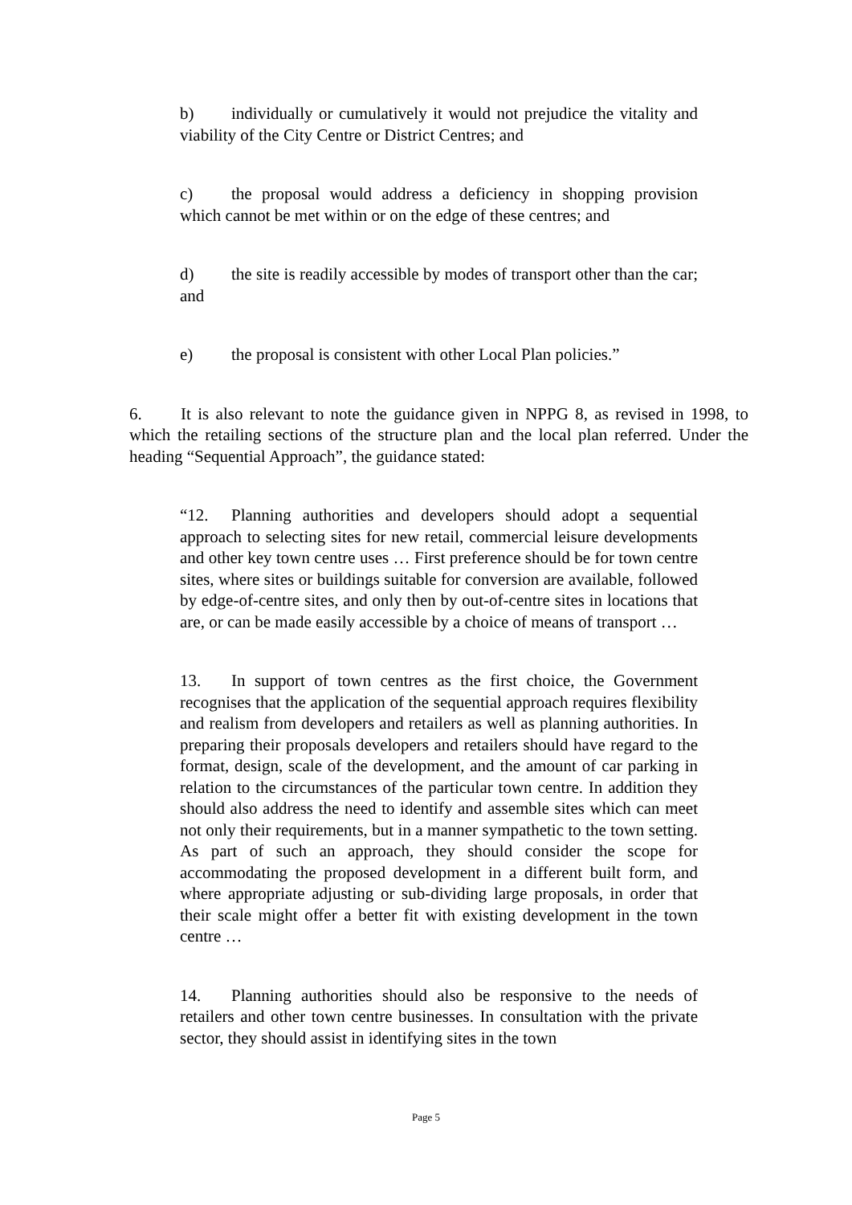b) individually or cumulatively it would not prejudice the vitality and viability of the City Centre or District Centres; and
c) the proposal would address a deficiency in shopping provision which cannot be met within or on the edge of these centres; and
d) the site is readily accessible by modes of transport other than the car; and
e) the proposal is consistent with other Local Plan policies.”
6. It is also relevant to note the guidance given in NPPG 8, as revised in 1998, to which the retailing sections of the structure plan and the local plan referred. Under the heading “Sequential Approach”, the guidance stated:
“12. Planning authorities and developers should adopt a sequential approach to selecting sites for new retail, commercial leisure developments and other key town centre uses … First preference should be for town centre sites, where sites or buildings suitable for conversion are available, followed by edge-of-centre sites, and only then by out-of-centre sites in locations that are, or can be made easily accessible by a choice of means of transport …
13. In support of town centres as the first choice, the Government recognises that the application of the sequential approach requires flexibility and realism from developers and retailers as well as planning authorities. In preparing their proposals developers and retailers should have regard to the format, design, scale of the development, and the amount of car parking in relation to the circumstances of the particular town centre. In addition they should also address the need to identify and assemble sites which can meet not only their requirements, but in a manner sympathetic to the town setting. As part of such an approach, they should consider the scope for accommodating the proposed development in a different built form, and where appropriate adjusting or sub-dividing large proposals, in order that their scale might offer a better fit with existing development in the town centre …
14. Planning authorities should also be responsive to the needs of retailers and other town centre businesses. In consultation with the private sector, they should assist in identifying sites in the town
Page 5